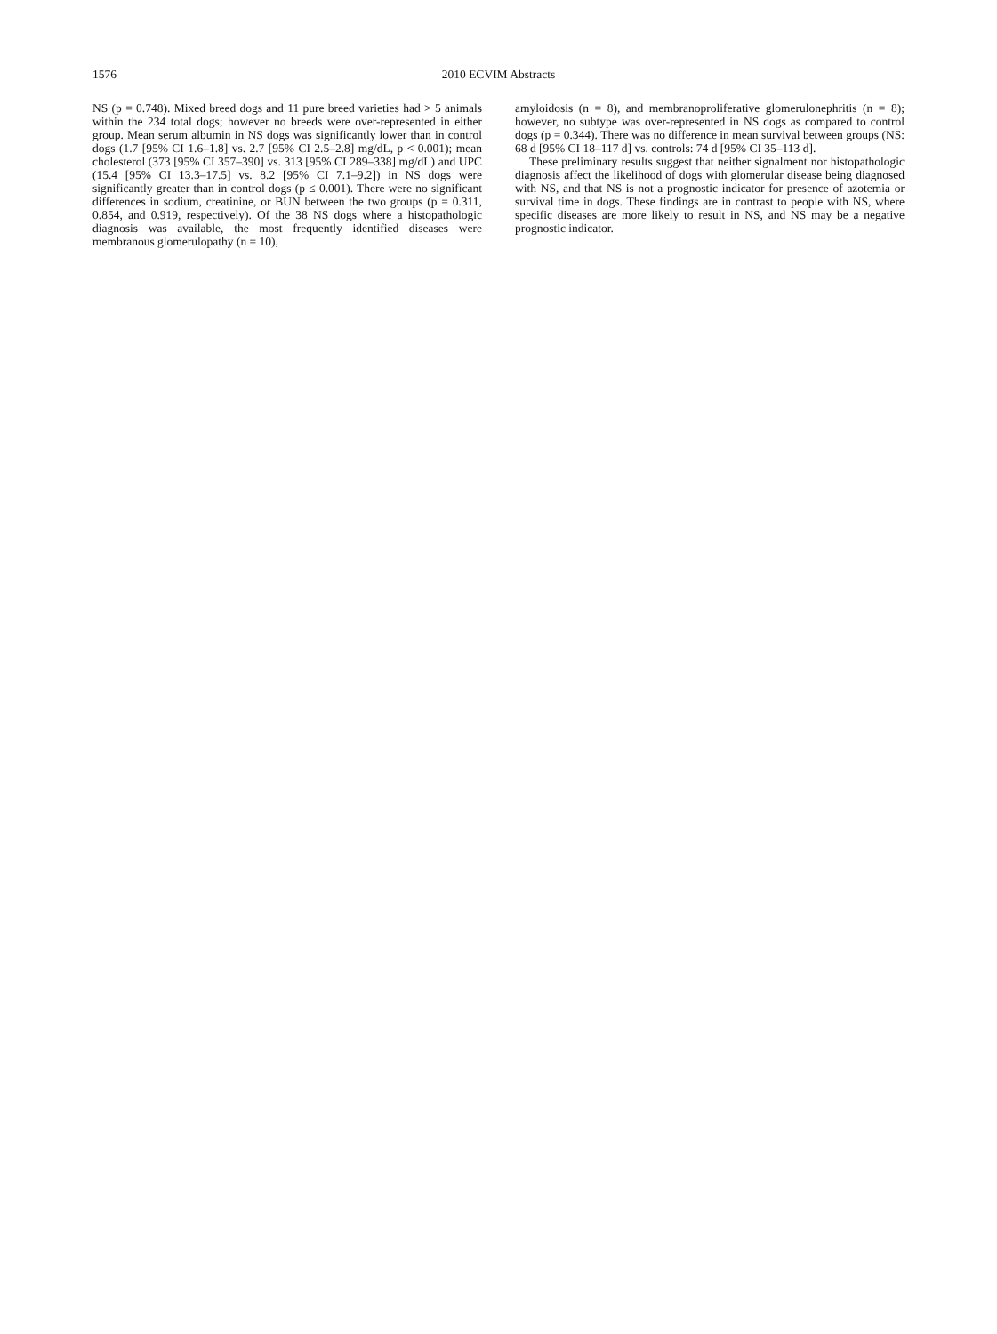1576 2010 ECVIM Abstracts
NS (p = 0.748). Mixed breed dogs and 11 pure breed varieties had > 5 animals within the 234 total dogs; however no breeds were over-represented in either group. Mean serum albumin in NS dogs was significantly lower than in control dogs (1.7 [95% CI 1.6–1.8] vs. 2.7 [95% CI 2.5–2.8] mg/dL, p < 0.001); mean cholesterol (373 [95% CI 357–390] vs. 313 [95% CI 289–338] mg/dL) and UPC (15.4 [95% CI 13.3–17.5] vs. 8.2 [95% CI 7.1–9.2]) in NS dogs were significantly greater than in control dogs (p ≤ 0.001). There were no significant differences in sodium, creatinine, or BUN between the two groups (p = 0.311, 0.854, and 0.919, respectively). Of the 38 NS dogs where a histopathologic diagnosis was available, the most frequently identified diseases were membranous glomerulopathy (n = 10),
amyloidosis (n = 8), and membranoproliferative glomerulonephritis (n = 8); however, no subtype was over-represented in NS dogs as compared to control dogs (p = 0.344). There was no difference in mean survival between groups (NS: 68 d [95% CI 18–117 d] vs. controls: 74 d [95% CI 35–113 d].
These preliminary results suggest that neither signalment nor histopathologic diagnosis affect the likelihood of dogs with glomerular disease being diagnosed with NS, and that NS is not a prognostic indicator for presence of azotemia or survival time in dogs. These findings are in contrast to people with NS, where specific diseases are more likely to result in NS, and NS may be a negative prognostic indicator.